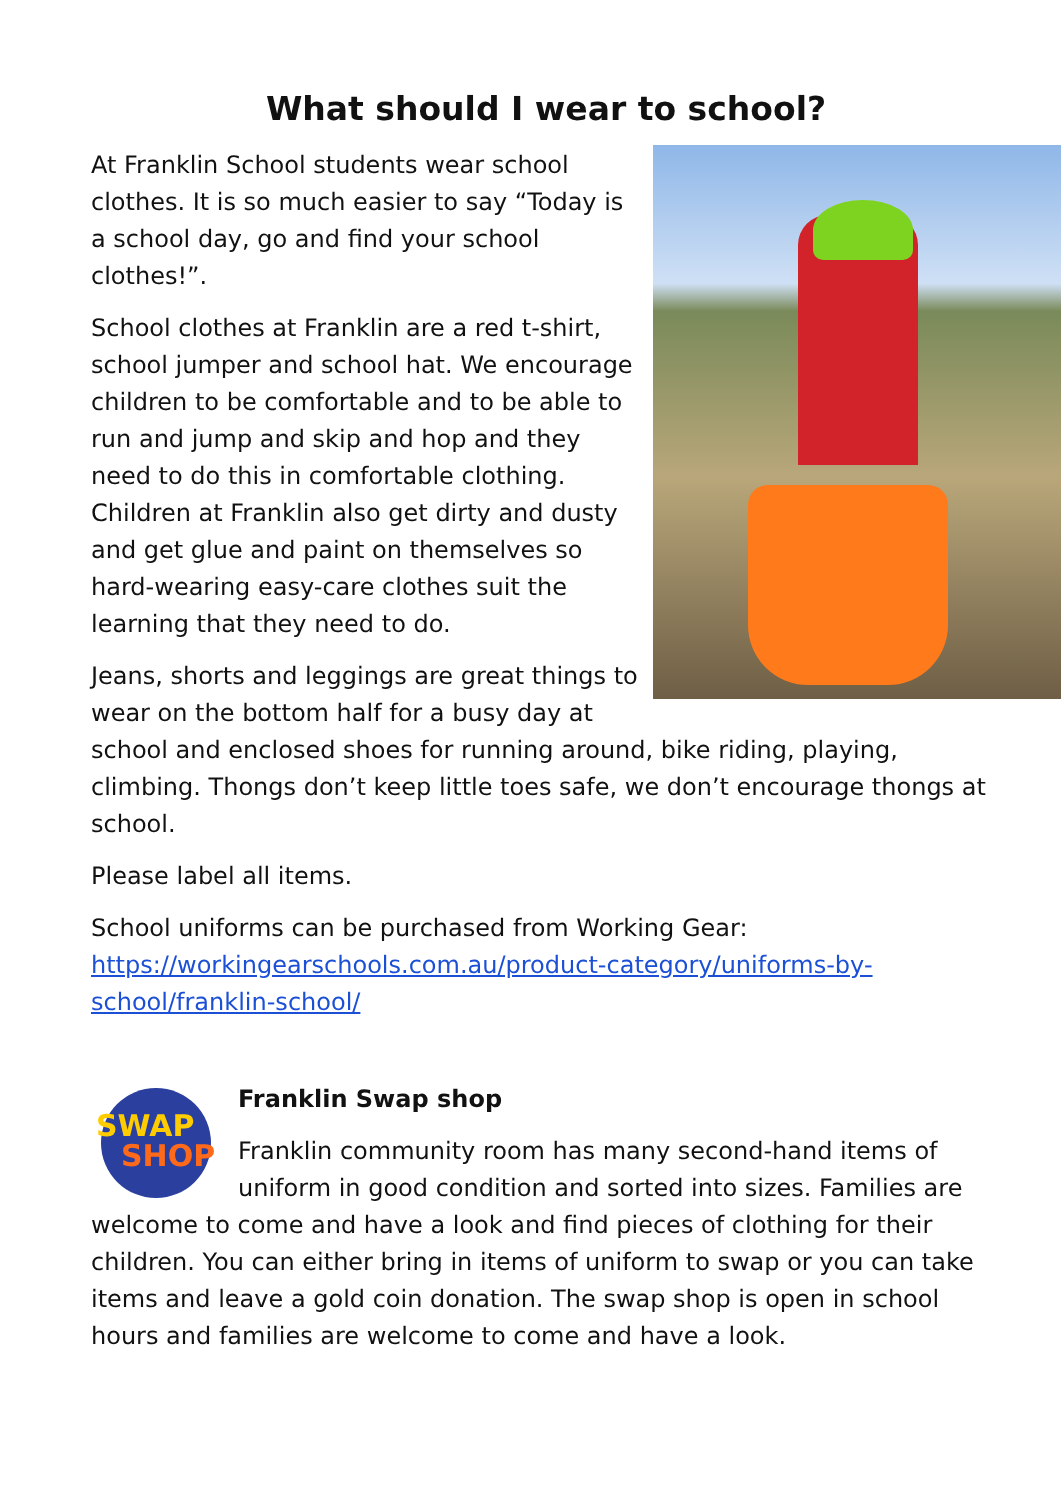What should I wear to school?
At Franklin School students wear school clothes. It is so much easier to say “Today is a school day, go and find your school clothes!”.
School clothes at Franklin are a red t-shirt, school jumper and school hat. We encourage children to be comfortable and to be able to run and jump and skip and hop and they need to do this in comfortable clothing. Children at Franklin also get dirty and dusty and get glue and paint on themselves so hard-wearing easy-care clothes suit the learning that they need to do.
Jeans, shorts and leggings are great things to wear on the bottom half for a busy day at school and enclosed shoes for running around, bike riding, playing, climbing. Thongs don’t keep little toes safe, we don’t encourage thongs at school.
Please label all items.
School uniforms can be purchased from Working Gear: https://workingearschools.com.au/product-category/uniforms-by-school/franklin-school/
SWAP
SHOP
Franklin Swap shop
Franklin community room has many second-hand items of uniform in good condition and sorted into sizes. Families are welcome to come and have a look and find pieces of clothing for their children. You can either bring in items of uniform to swap or you can take items and leave a gold coin donation. The swap shop is open in school hours and families are welcome to come and have a look.